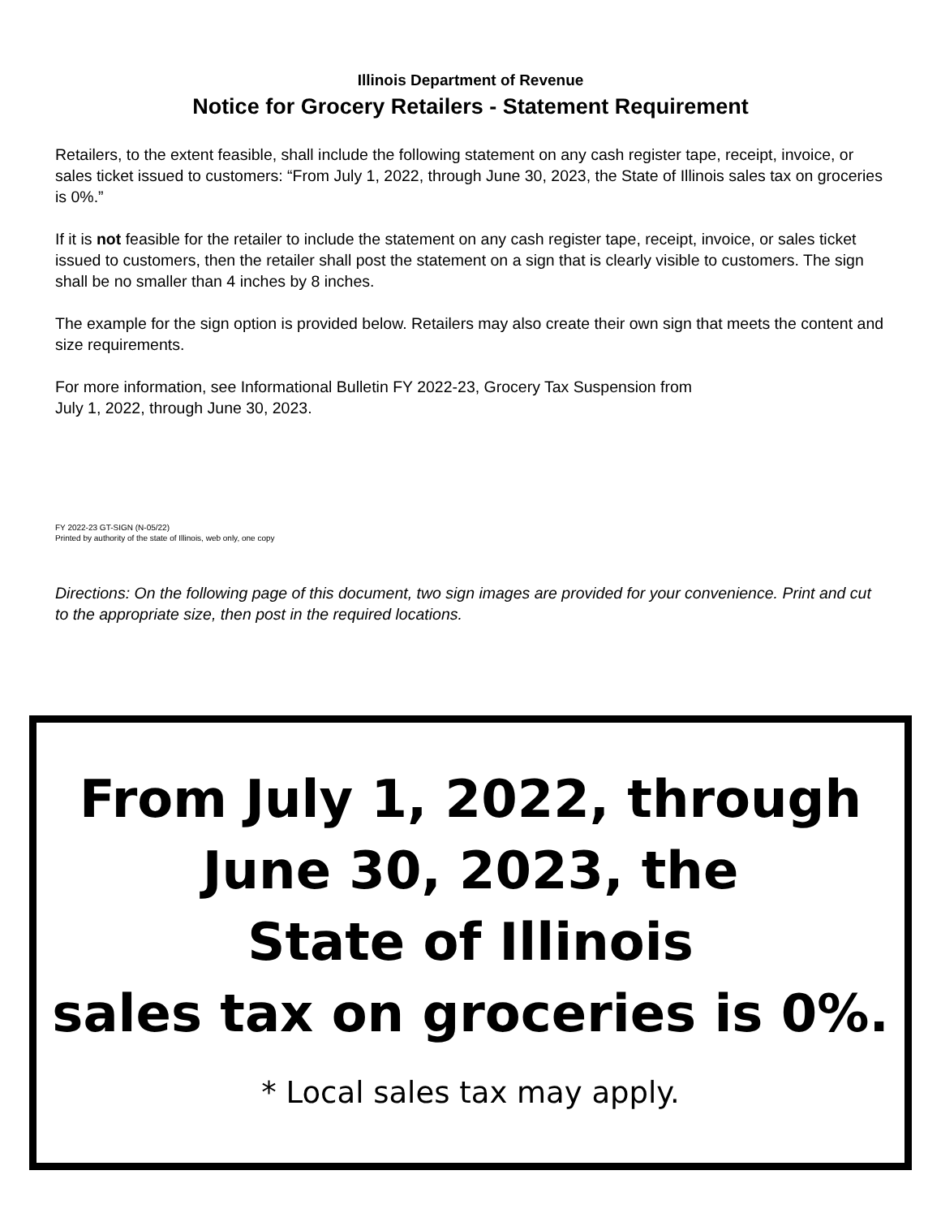Illinois Department of Revenue
Notice for Grocery Retailers - Statement Requirement
Retailers, to the extent feasible, shall include the following statement on any cash register tape, receipt, invoice, or sales ticket issued to customers: “From July 1, 2022, through June 30, 2023, the State of Illinois sales tax on groceries is 0%.”
If it is not feasible for the retailer to include the statement on any cash register tape, receipt, invoice, or sales ticket issued to customers, then the retailer shall post the statement on a sign that is clearly visible to customers. The sign shall be no smaller than 4 inches by 8 inches.
The example for the sign option is provided below. Retailers may also create their own sign that meets the content and size requirements.
For more information, see Informational Bulletin FY 2022-23, Grocery Tax Suspension from
July 1, 2022, through June 30, 2023.
FY 2022-23 GT-SIGN (N-05/22)
Printed by authority of the state of Illinois, web only, one copy
Directions: On the following page of this document, two sign images are provided for your convenience. Print and cut to the appropriate size, then post in the required locations.
From July 1, 2022, through
June 30, 2023, the
State of Illinois
sales tax on groceries is 0%.
* Local sales tax may apply.